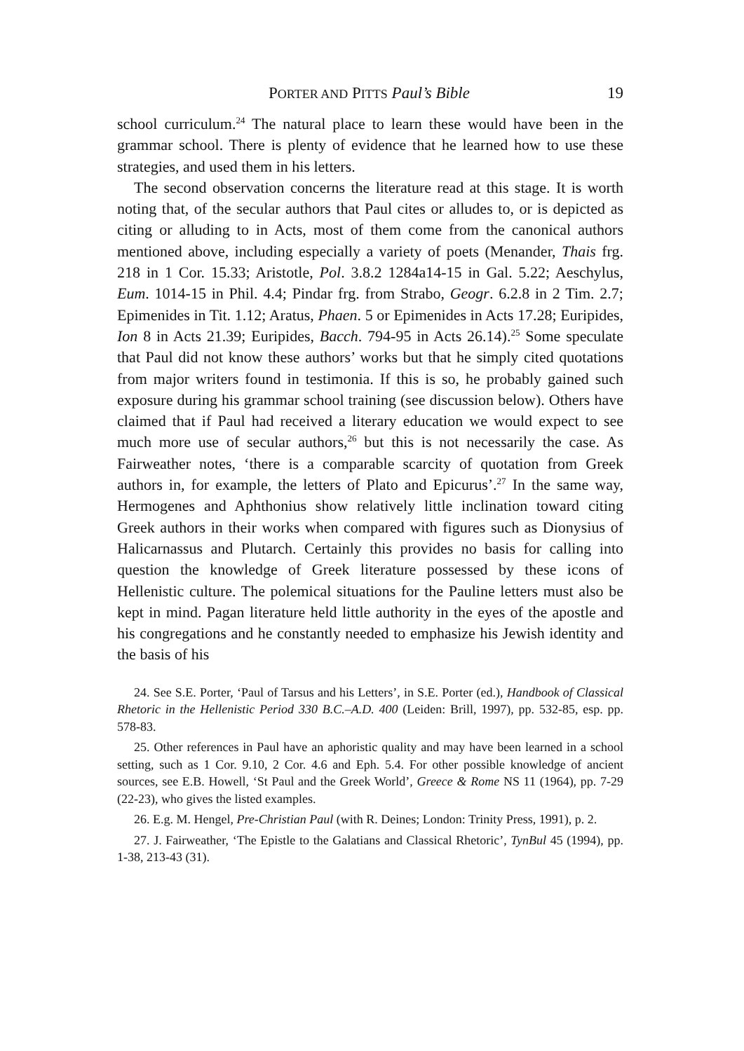PORTER AND PITTS Paul’s Bible 19
school curriculum.<sup>24</sup> The natural place to learn these would have been in the grammar school. There is plenty of evidence that he learned how to use these strategies, and used them in his letters.
The second observation concerns the literature read at this stage. It is worth noting that, of the secular authors that Paul cites or alludes to, or is depicted as citing or alluding to in Acts, most of them come from the canonical authors mentioned above, including especially a variety of poets (Menander, Thais frg. 218 in 1 Cor. 15.33; Aristotle, Pol. 3.8.2 1284a14-15 in Gal. 5.22; Aeschylus, Eum. 1014-15 in Phil. 4.4; Pindar frg. from Strabo, Geogr. 6.2.8 in 2 Tim. 2.7; Epimenides in Tit. 1.12; Aratus, Phaen. 5 or Epimenides in Acts 17.28; Euripides, Ion 8 in Acts 21.39; Euripides, Bacch. 794-95 in Acts 26.14).<sup>25</sup> Some speculate that Paul did not know these authors’ works but that he simply cited quotations from major writers found in testimonia. If this is so, he probably gained such exposure during his grammar school training (see discussion below). Others have claimed that if Paul had received a literary education we would expect to see much more use of secular authors,<sup>26</sup> but this is not necessarily the case. As Fairweather notes, ‘there is a comparable scarcity of quotation from Greek authors in, for example, the letters of Plato and Epicurus’.<sup>27</sup> In the same way, Hermogenes and Aphthonius show relatively little inclination toward citing Greek authors in their works when compared with figures such as Dionysius of Halicarnassus and Plutarch. Certainly this provides no basis for calling into question the knowledge of Greek literature possessed by these icons of Hellenistic culture. The polemical situations for the Pauline letters must also be kept in mind. Pagan literature held little authority in the eyes of the apostle and his congregations and he constantly needed to emphasize his Jewish identity and the basis of his
24. See S.E. Porter, ‘Paul of Tarsus and his Letters’, in S.E. Porter (ed.), Handbook of Classical Rhetoric in the Hellenistic Period 330 B.C.–A.D. 400 (Leiden: Brill, 1997), pp. 532-85, esp. pp. 578-83.
25. Other references in Paul have an aphoristic quality and may have been learned in a school setting, such as 1 Cor. 9.10, 2 Cor. 4.6 and Eph. 5.4. For other possible knowledge of ancient sources, see E.B. Howell, ‘St Paul and the Greek World’, Greece & Rome NS 11 (1964), pp. 7-29 (22-23), who gives the listed examples.
26. E.g. M. Hengel, Pre-Christian Paul (with R. Deines; London: Trinity Press, 1991), p. 2.
27. J. Fairweather, ‘The Epistle to the Galatians and Classical Rhetoric’, TynBul 45 (1994), pp. 1-38, 213-43 (31).